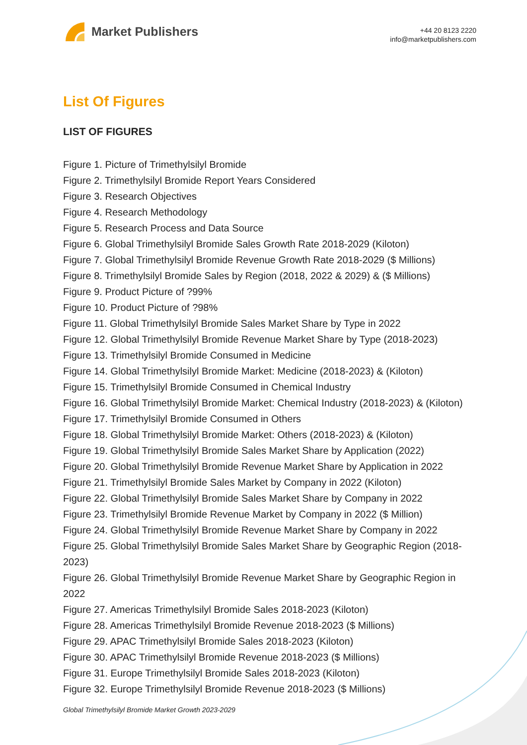Market Publishers
+44 20 8123 2220
info@marketpublishers.com
List Of Figures
LIST OF FIGURES
Figure 1. Picture of Trimethylsilyl Bromide
Figure 2. Trimethylsilyl Bromide Report Years Considered
Figure 3. Research Objectives
Figure 4. Research Methodology
Figure 5. Research Process and Data Source
Figure 6. Global Trimethylsilyl Bromide Sales Growth Rate 2018-2029 (Kiloton)
Figure 7. Global Trimethylsilyl Bromide Revenue Growth Rate 2018-2029 ($ Millions)
Figure 8. Trimethylsilyl Bromide Sales by Region (2018, 2022 & 2029) & ($ Millions)
Figure 9. Product Picture of ?99%
Figure 10. Product Picture of ?98%
Figure 11. Global Trimethylsilyl Bromide Sales Market Share by Type in 2022
Figure 12. Global Trimethylsilyl Bromide Revenue Market Share by Type (2018-2023)
Figure 13. Trimethylsilyl Bromide Consumed in Medicine
Figure 14. Global Trimethylsilyl Bromide Market: Medicine (2018-2023) & (Kiloton)
Figure 15. Trimethylsilyl Bromide Consumed in Chemical Industry
Figure 16. Global Trimethylsilyl Bromide Market: Chemical Industry (2018-2023) & (Kiloton)
Figure 17. Trimethylsilyl Bromide Consumed in Others
Figure 18. Global Trimethylsilyl Bromide Market: Others (2018-2023) & (Kiloton)
Figure 19. Global Trimethylsilyl Bromide Sales Market Share by Application (2022)
Figure 20. Global Trimethylsilyl Bromide Revenue Market Share by Application in 2022
Figure 21. Trimethylsilyl Bromide Sales Market by Company in 2022 (Kiloton)
Figure 22. Global Trimethylsilyl Bromide Sales Market Share by Company in 2022
Figure 23. Trimethylsilyl Bromide Revenue Market by Company in 2022 ($ Million)
Figure 24. Global Trimethylsilyl Bromide Revenue Market Share by Company in 2022
Figure 25. Global Trimethylsilyl Bromide Sales Market Share by Geographic Region (2018-2023)
Figure 26. Global Trimethylsilyl Bromide Revenue Market Share by Geographic Region in 2022
Figure 27. Americas Trimethylsilyl Bromide Sales 2018-2023 (Kiloton)
Figure 28. Americas Trimethylsilyl Bromide Revenue 2018-2023 ($ Millions)
Figure 29. APAC Trimethylsilyl Bromide Sales 2018-2023 (Kiloton)
Figure 30. APAC Trimethylsilyl Bromide Revenue 2018-2023 ($ Millions)
Figure 31. Europe Trimethylsilyl Bromide Sales 2018-2023 (Kiloton)
Figure 32. Europe Trimethylsilyl Bromide Revenue 2018-2023 ($ Millions)
Global Trimethylsilyl Bromide Market Growth 2023-2029